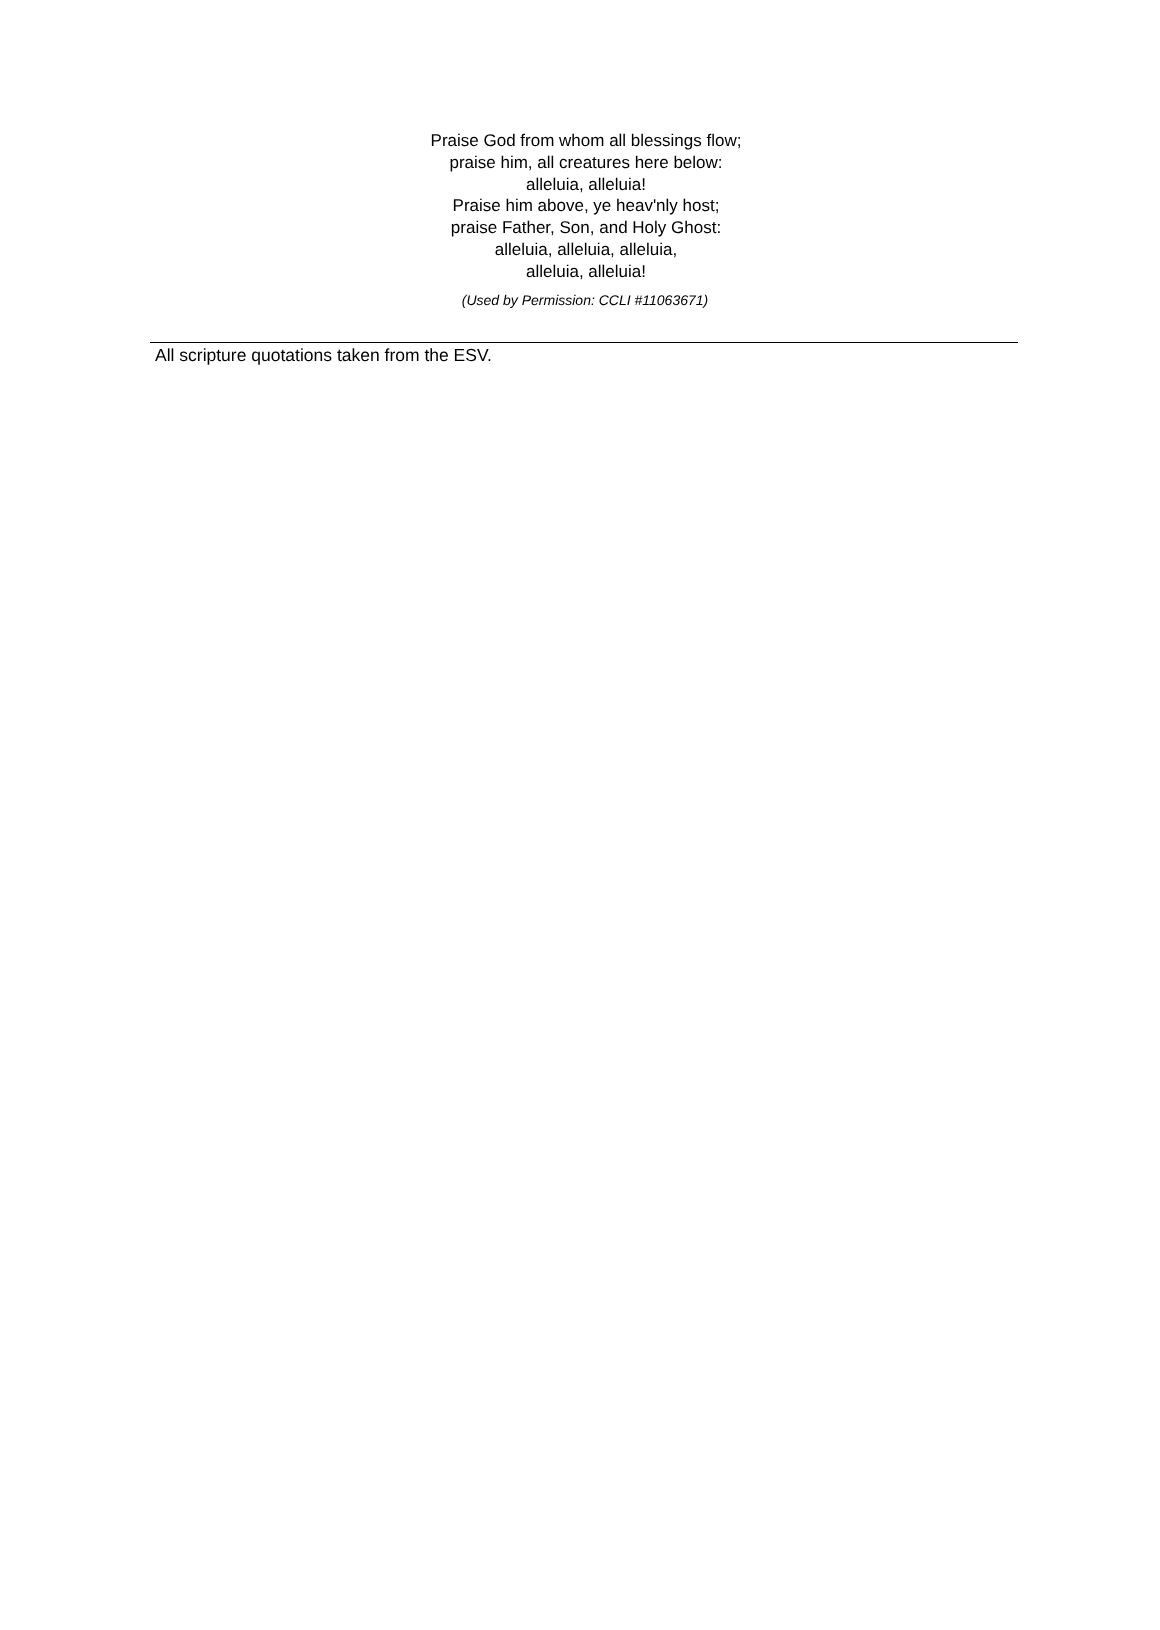Praise God from whom all blessings flow;
praise him, all creatures here below:
alleluia, alleluia!
Praise him above, ye heav'nly host;
praise Father, Son, and Holy Ghost:
alleluia, alleluia, alleluia,
alleluia, alleluia!
(Used by Permission: CCLI #11063671)
All scripture quotations taken from the ESV.